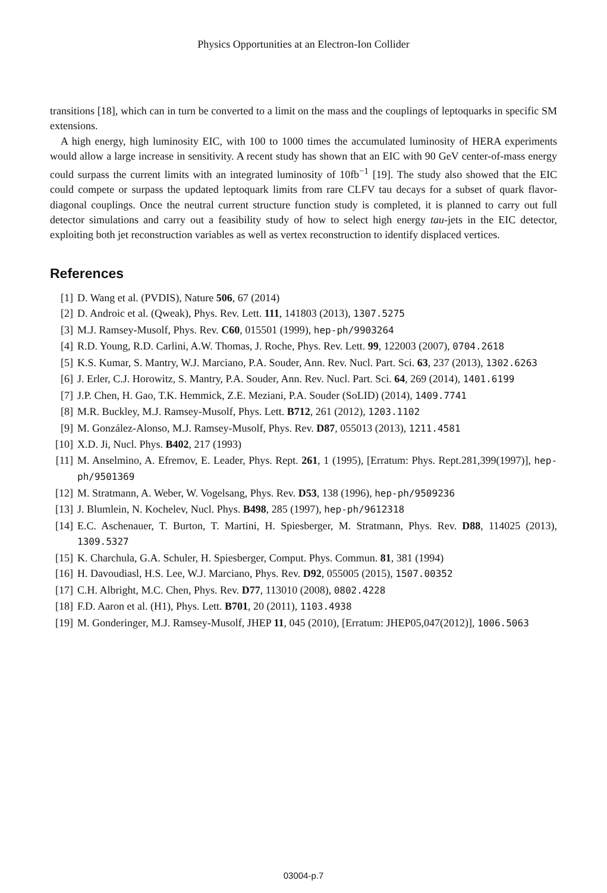Physics Opportunities at an Electron-Ion Collider
transitions [18], which can in turn be converted to a limit on the mass and the couplings of leptoquarks in specific SM extensions.
A high energy, high luminosity EIC, with 100 to 1000 times the accumulated luminosity of HERA experiments would allow a large increase in sensitivity. A recent study has shown that an EIC with 90 GeV center-of-mass energy could surpass the current limits with an integrated luminosity of 10fb<sup>−1</sup> [19]. The study also showed that the EIC could compete or surpass the updated leptoquark limits from rare CLFV tau decays for a subset of quark flavor-diagonal couplings. Once the neutral current structure function study is completed, it is planned to carry out full detector simulations and carry out a feasibility study of how to select high energy tau-jets in the EIC detector, exploiting both jet reconstruction variables as well as vertex reconstruction to identify displaced vertices.
References
[1] D. Wang et al. (PVDIS), Nature 506, 67 (2014)
[2] D. Androic et al. (Qweak), Phys. Rev. Lett. 111, 141803 (2013), 1307.5275
[3] M.J. Ramsey-Musolf, Phys. Rev. C60, 015501 (1999), hep-ph/9903264
[4] R.D. Young, R.D. Carlini, A.W. Thomas, J. Roche, Phys. Rev. Lett. 99, 122003 (2007), 0704.2618
[5] K.S. Kumar, S. Mantry, W.J. Marciano, P.A. Souder, Ann. Rev. Nucl. Part. Sci. 63, 237 (2013), 1302.6263
[6] J. Erler, C.J. Horowitz, S. Mantry, P.A. Souder, Ann. Rev. Nucl. Part. Sci. 64, 269 (2014), 1401.6199
[7] J.P. Chen, H. Gao, T.K. Hemmick, Z.E. Meziani, P.A. Souder (SoLID) (2014), 1409.7741
[8] M.R. Buckley, M.J. Ramsey-Musolf, Phys. Lett. B712, 261 (2012), 1203.1102
[9] M. González-Alonso, M.J. Ramsey-Musolf, Phys. Rev. D87, 055013 (2013), 1211.4581
[10] X.D. Ji, Nucl. Phys. B402, 217 (1993)
[11] M. Anselmino, A. Efremov, E. Leader, Phys. Rept. 261, 1 (1995), [Erratum: Phys. Rept.281,399(1997)], hep-ph/9501369
[12] M. Stratmann, A. Weber, W. Vogelsang, Phys. Rev. D53, 138 (1996), hep-ph/9509236
[13] J. Blumlein, N. Kochelev, Nucl. Phys. B498, 285 (1997), hep-ph/9612318
[14] E.C. Aschenauer, T. Burton, T. Martini, H. Spiesberger, M. Stratmann, Phys. Rev. D88, 114025 (2013), 1309.5327
[15] K. Charchula, G.A. Schuler, H. Spiesberger, Comput. Phys. Commun. 81, 381 (1994)
[16] H. Davoudiasl, H.S. Lee, W.J. Marciano, Phys. Rev. D92, 055005 (2015), 1507.00352
[17] C.H. Albright, M.C. Chen, Phys. Rev. D77, 113010 (2008), 0802.4228
[18] F.D. Aaron et al. (H1), Phys. Lett. B701, 20 (2011), 1103.4938
[19] M. Gonderinger, M.J. Ramsey-Musolf, JHEP 11, 045 (2010), [Erratum: JHEP05,047(2012)], 1006.5063
03004-p.7